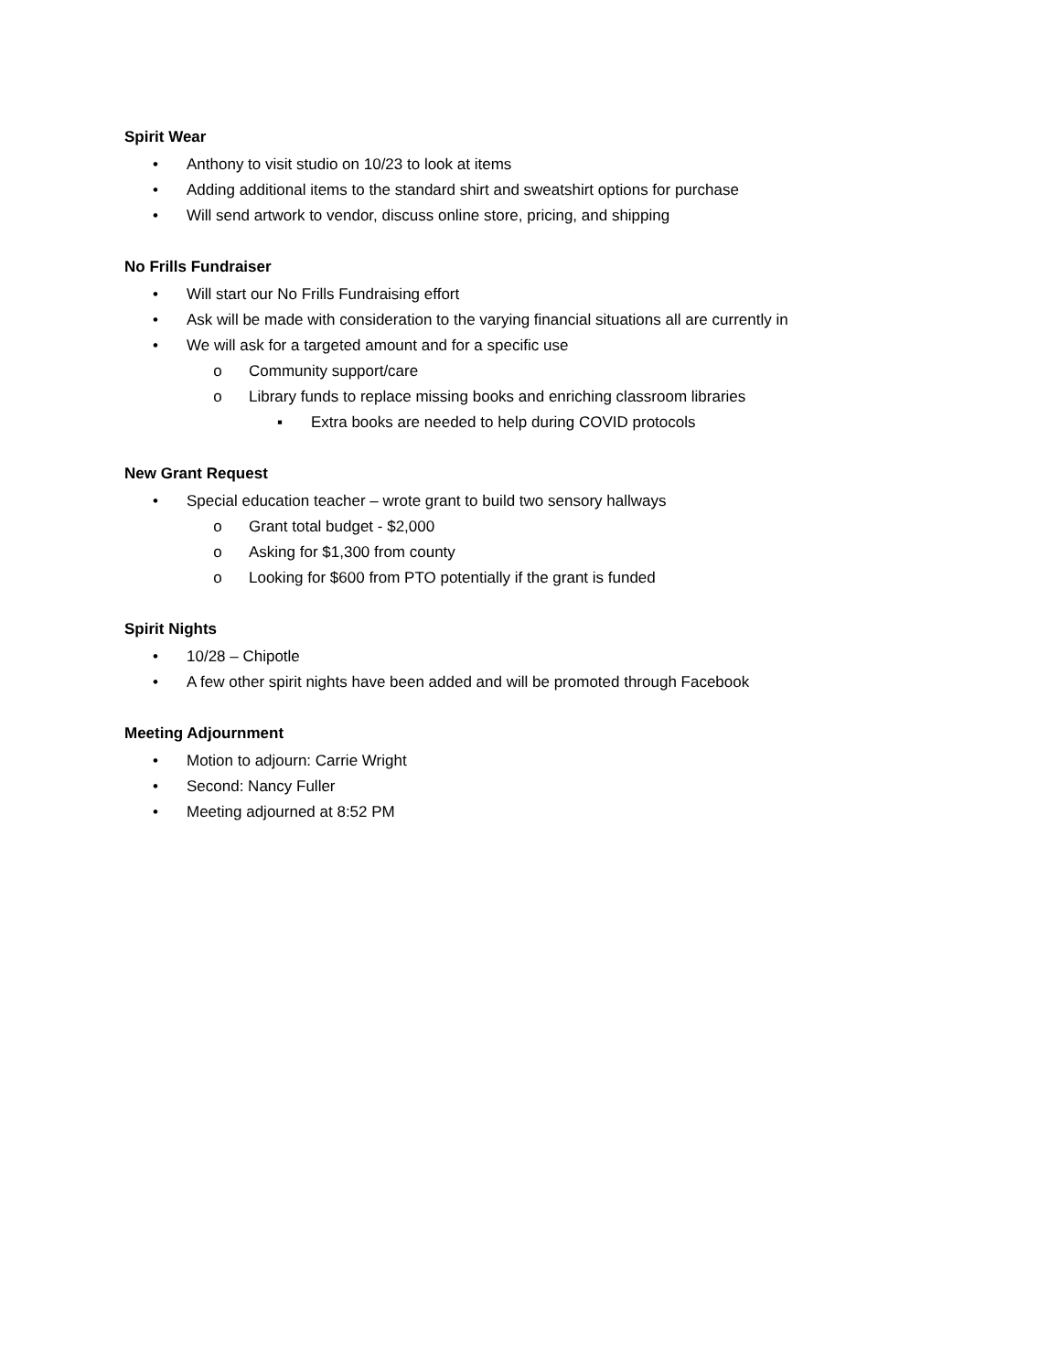Spirit Wear
• Anthony to visit studio on 10/23 to look at items
• Adding additional items to the standard shirt and sweatshirt options for purchase
• Will send artwork to vendor, discuss online store, pricing, and shipping
No Frills Fundraiser
• Will start our No Frills Fundraising effort
• Ask will be made with consideration to the varying financial situations all are currently in
• We will ask for a targeted amount and for a specific use
o Community support/care
o Library funds to replace missing books and enriching classroom libraries
▪ Extra books are needed to help during COVID protocols
New Grant Request
• Special education teacher – wrote grant to build two sensory hallways
o Grant total budget - $2,000
o Asking for $1,300 from county
o Looking for $600 from PTO potentially if the grant is funded
Spirit Nights
• 10/28 – Chipotle
• A few other spirit nights have been added and will be promoted through Facebook
Meeting Adjournment
• Motion to adjourn: Carrie Wright
• Second: Nancy Fuller
• Meeting adjourned at 8:52 PM